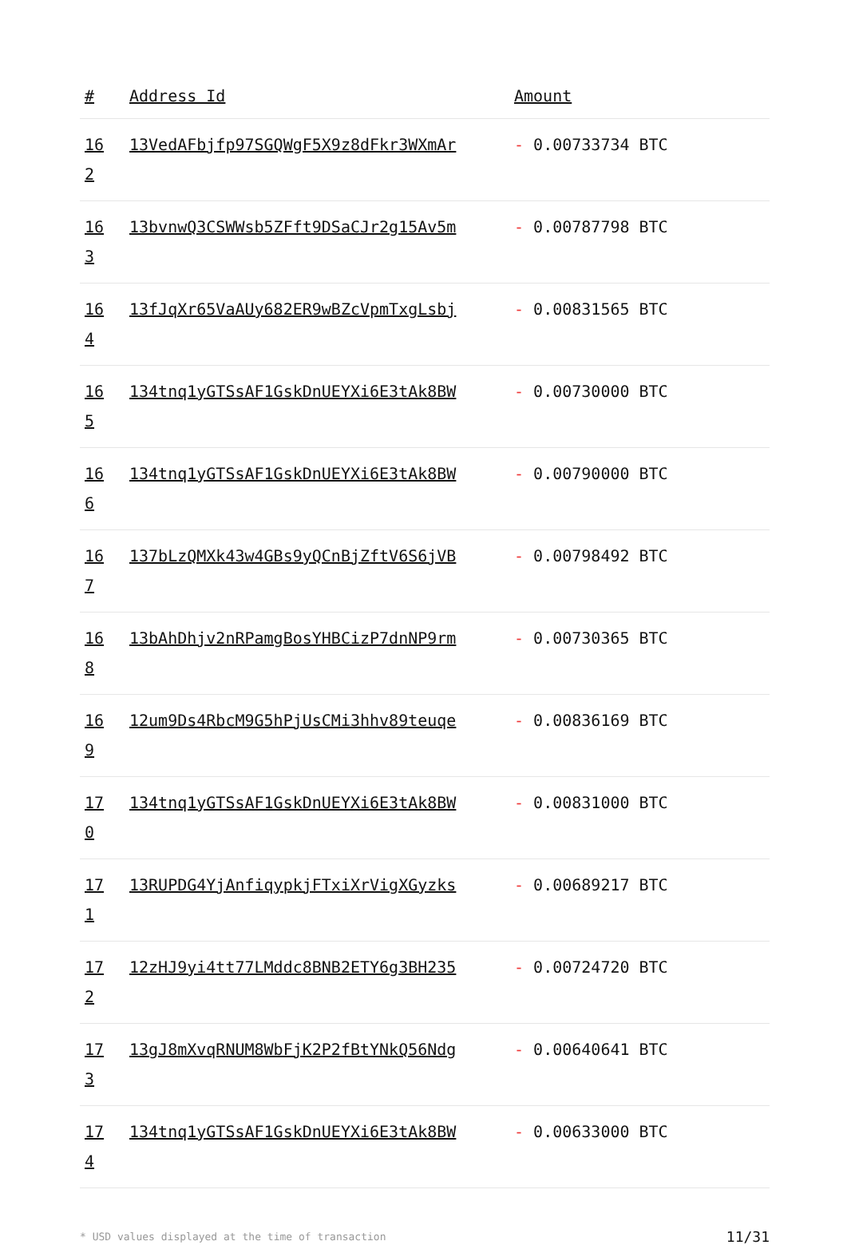| # | Address Id | Amount |
| --- | --- | --- |
| 16 2 | 13VedAFbjfp97SGQWgF5X9z8dFkr3WXmAr | - 0.00733734 BTC |
| 16 3 | 13bvnwQ3CSWWsb5ZFft9DSaCJr2g15Av5m | - 0.00787798 BTC |
| 16 4 | 13fJqXr65VaAUy682ER9wBZcVpmTxgLsbj | - 0.00831565 BTC |
| 16 5 | 134tnq1yGTSsAF1GskDnUEYXi6E3tAk8BW | - 0.00730000 BTC |
| 16 6 | 134tnq1yGTSsAF1GskDnUEYXi6E3tAk8BW | - 0.00790000 BTC |
| 16 7 | 137bLzQMXk43w4GBs9yQCnBjZftV6S6jVB | - 0.00798492 BTC |
| 16 8 | 13bAhDhjv2nRPamgBosYHBCizP7dnNP9rm | - 0.00730365 BTC |
| 16 9 | 12um9Ds4RbcM9G5hPjUsCMi3hhv89teuqe | - 0.00836169 BTC |
| 17 0 | 134tnq1yGTSsAF1GskDnUEYXi6E3tAk8BW | - 0.00831000 BTC |
| 17 1 | 13RUPDG4YjAnfiqypkjFTxiXrVigXGyzks | - 0.00689217 BTC |
| 17 2 | 12zHJ9yi4tt77LMddc8BNB2ETY6g3BH235 | - 0.00724720 BTC |
| 17 3 | 13gJ8mXvqRNUM8WbFjK2P2fBtYNkQ56Ndg | - 0.00640641 BTC |
| 17 4 | 134tnq1yGTSsAF1GskDnUEYXi6E3tAk8BW | - 0.00633000 BTC |
* USD values displayed at the time of transaction 11/31